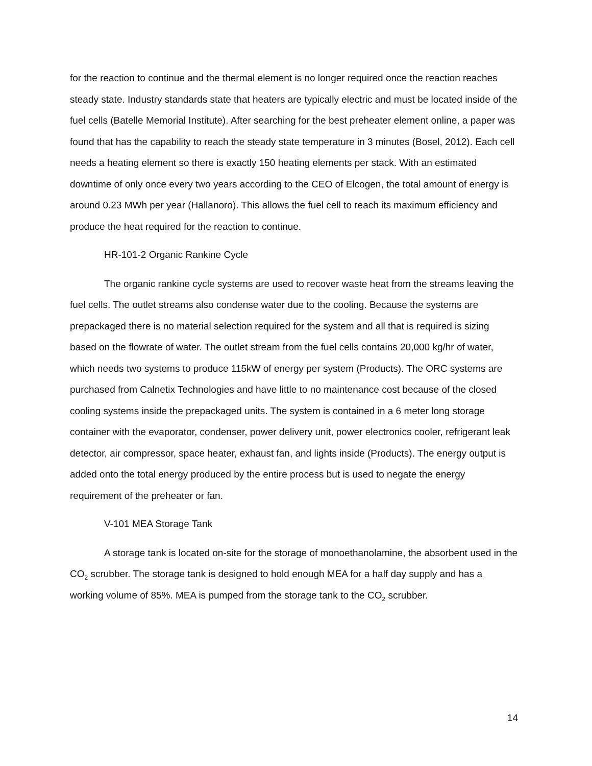for the reaction to continue and the thermal element is no longer required once the reaction reaches steady state. Industry standards state that heaters are typically electric and must be located inside of the fuel cells (Batelle Memorial Institute). After searching for the best preheater element online, a paper was found that has the capability to reach the steady state temperature in 3 minutes (Bosel, 2012). Each cell needs a heating element so there is exactly 150 heating elements per stack. With an estimated downtime of only once every two years according to the CEO of Elcogen, the total amount of energy is around 0.23 MWh per year (Hallanoro). This allows the fuel cell to reach its maximum efficiency and produce the heat required for the reaction to continue.
HR-101-2 Organic Rankine Cycle
The organic rankine cycle systems are used to recover waste heat from the streams leaving the fuel cells. The outlet streams also condense water due to the cooling. Because the systems are prepackaged there is no material selection required for the system and all that is required is sizing based on the flowrate of water. The outlet stream from the fuel cells contains 20,000 kg/hr of water, which needs two systems to produce 115kW of energy per system (Products). The ORC systems are purchased from Calnetix Technologies and have little to no maintenance cost because of the closed cooling systems inside the prepackaged units. The system is contained in a 6 meter long storage container with the evaporator, condenser, power delivery unit, power electronics cooler, refrigerant leak detector, air compressor, space heater, exhaust fan, and lights inside (Products). The energy output is added onto the total energy produced by the entire process but is used to negate the energy requirement of the preheater or fan.
V-101 MEA Storage Tank
A storage tank is located on-site for the storage of monoethanolamine, the absorbent used in the CO<sub>2</sub> scrubber. The storage tank is designed to hold enough MEA for a half day supply and has a working volume of 85%. MEA is pumped from the storage tank to the CO<sub>2</sub> scrubber.
14